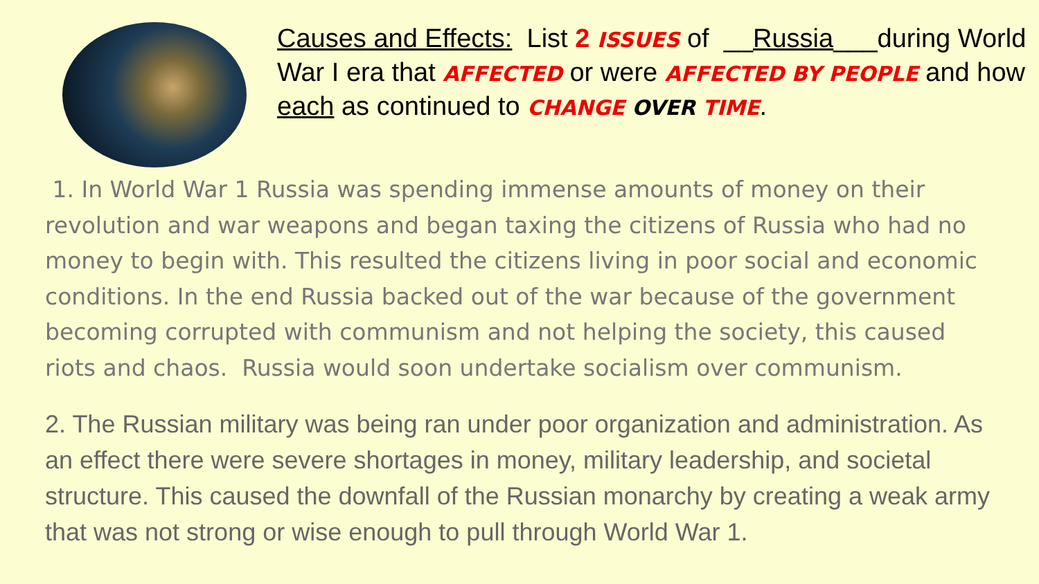Causes and Effects: List 2 ISSUES of __Russia___during World War I era that AFFECTED or were AFFECTED BY PEOPLE and how each as continued to CHANGE OVER TIME.
1. In World War 1 Russia was spending immense amounts of money on their revolution and war weapons and began taxing the citizens of Russia who had no money to begin with. This resulted the citizens living in poor social and economic conditions. In the end Russia backed out of the war because of the government becoming corrupted with communism and not helping the society, this caused riots and chaos. Russia would soon undertake socialism over communism.
2. The Russian military was being ran under poor organization and administration. As an effect there were severe shortages in money, military leadership, and societal structure. This caused the downfall of the Russian monarchy by creating a weak army that was not strong or wise enough to pull through World War 1.